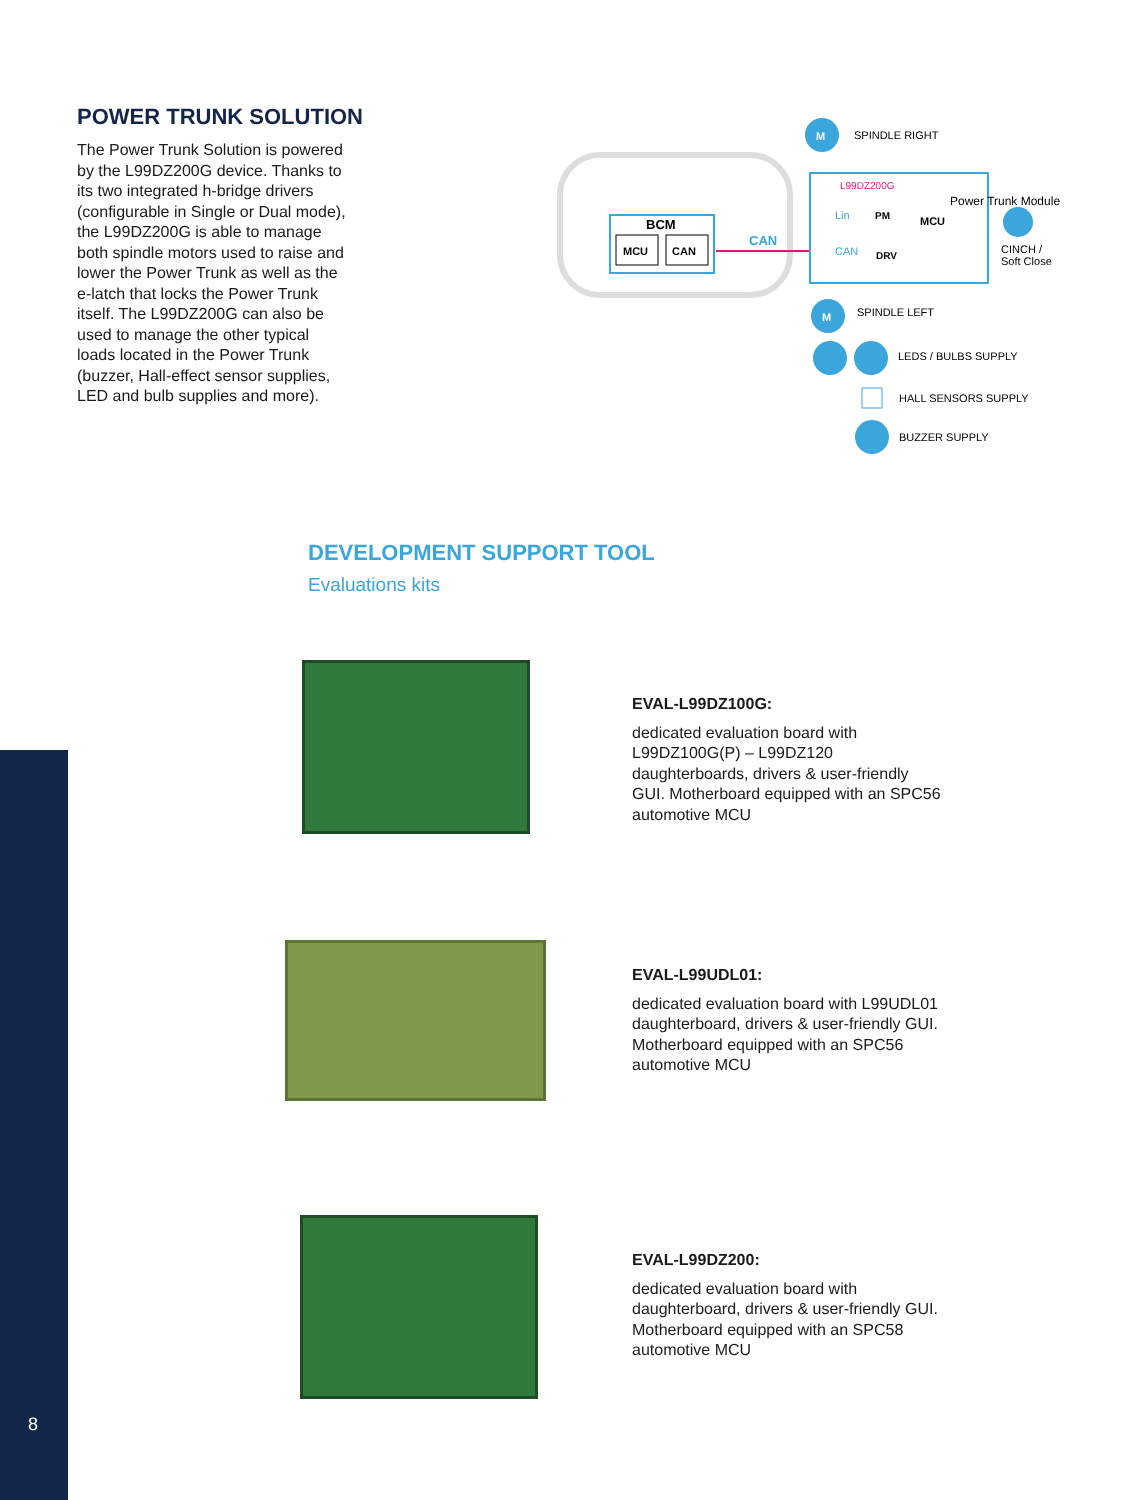POWER TRUNK SOLUTION
The Power Trunk Solution is powered by the L99DZ200G device. Thanks to its two integrated h-bridge drivers (configurable in Single or Dual mode), the L99DZ200G is able to manage both spindle motors used to raise and lower the Power Trunk as well as the e-latch that locks the Power Trunk itself. The L99DZ200G can also be used to manage the other typical loads located in the Power Trunk (buzzer, Hall-effect sensor supplies, LED and bulb supplies and more).
BCM
MCU
CAN
CAN
L99DZ200G
PM
DRV
Lin
CAN
MCU
Power Trunk Module
M
SPINDLE RIGHT
CINCH /
Soft Close
M
SPINDLE LEFT
LEDS / BULBS SUPPLY
HALL SENSORS SUPPLY
BUZZER SUPPLY
DEVELOPMENT SUPPORT TOOL
Evaluations kits
EVAL-L99DZ100G:
dedicated evaluation board with L99DZ100G(P) – L99DZ120 daughterboards, drivers & user-friendly GUI. Motherboard equipped with an SPC56 automotive MCU
EVAL-L99UDL01:
dedicated evaluation board with L99UDL01 daughterboard, drivers & user-friendly GUI. Motherboard equipped with an SPC56 automotive MCU
EVAL-L99DZ200:
dedicated evaluation board with daughterboard, drivers & user-friendly GUI. Motherboard equipped with an SPC58 automotive MCU
8